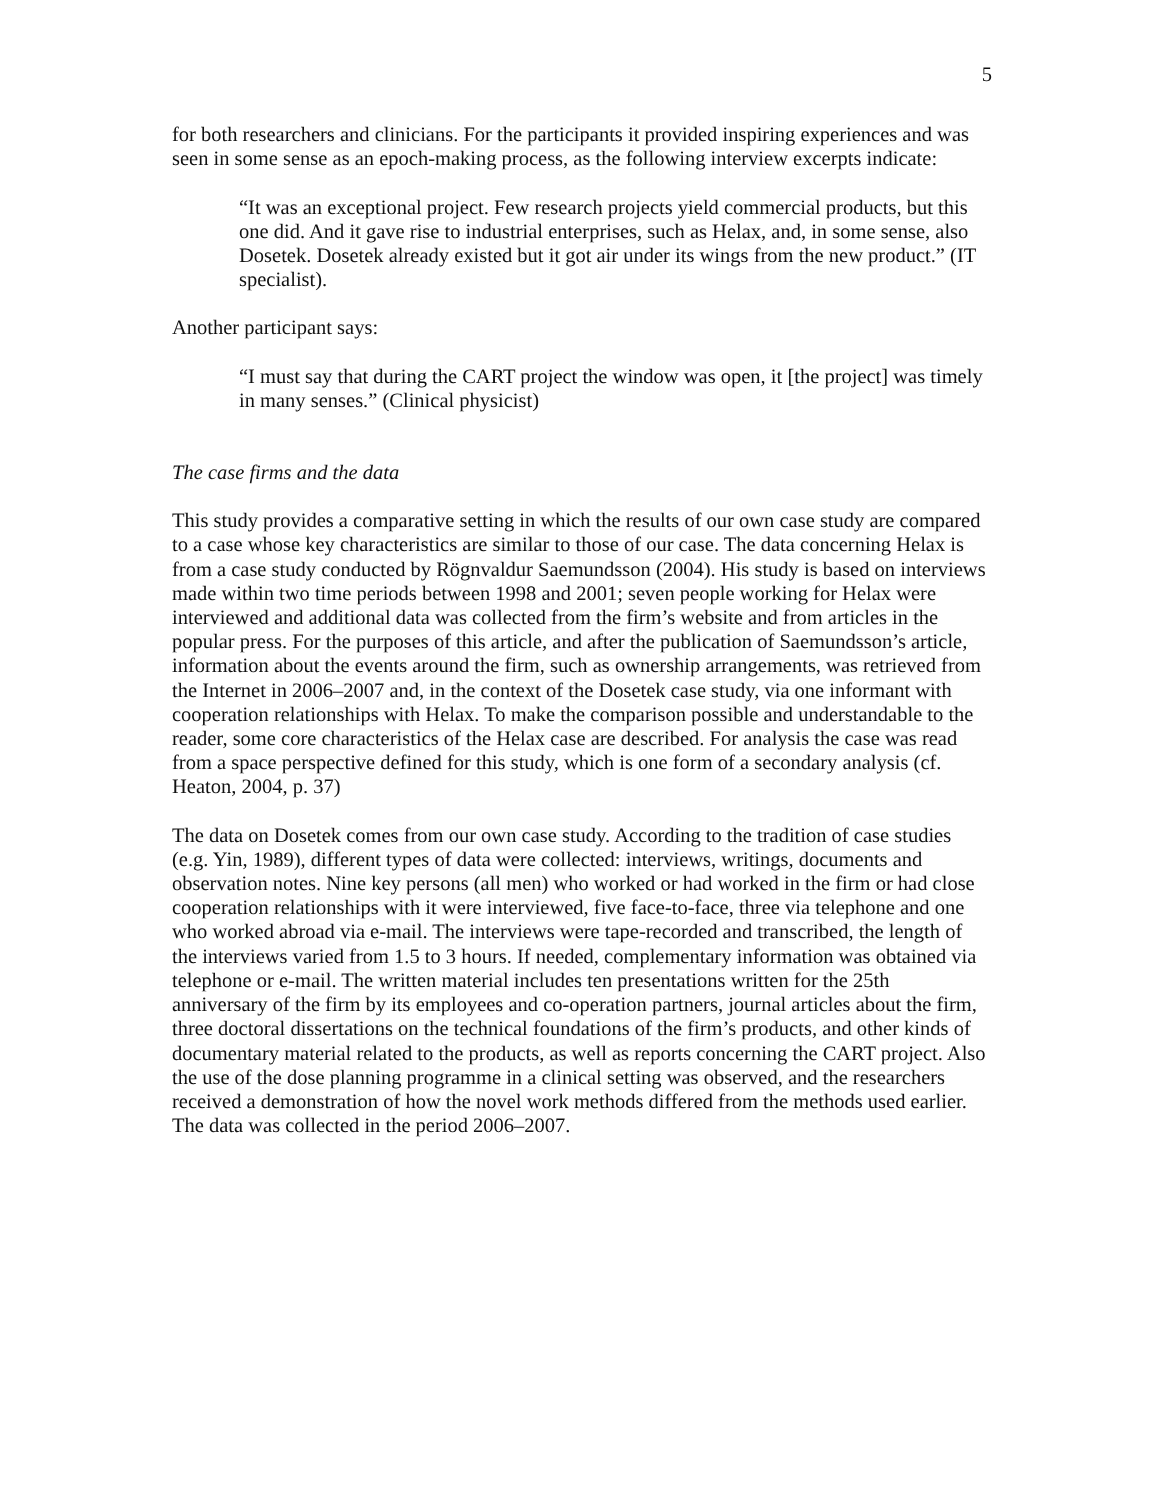5
for both researchers and clinicians. For the participants it provided inspiring experiences and was seen in some sense as an epoch-making process, as the following interview excerpts indicate:
“It was an exceptional project. Few research projects yield commercial products, but this one did. And it gave rise to industrial enterprises, such as Helax, and, in some sense, also Dosetek. Dosetek already existed but it got air under its wings from the new product.” (IT specialist).
Another participant says:
“I must say that during the CART project the window was open, it [the project] was timely in many senses.” (Clinical physicist)
The case firms and the data
This study provides a comparative setting in which the results of our own case study are compared to a case whose key characteristics are similar to those of our case. The data concerning Helax is from a case study conducted by Rögnvaldur Saemundsson (2004). His study is based on interviews made within two time periods between 1998 and 2001; seven people working for Helax were interviewed and additional data was collected from the firm’s website and from articles in the popular press. For the purposes of this article, and after the publication of Saemundsson’s article, information about the events around the firm, such as ownership arrangements, was retrieved from the Internet in 2006–2007 and, in the context of the Dosetek case study, via one informant with cooperation relationships with Helax. To make the comparison possible and understandable to the reader, some core characteristics of the Helax case are described. For analysis the case was read from a space perspective defined for this study, which is one form of a secondary analysis (cf. Heaton, 2004, p. 37)
The data on Dosetek comes from our own case study. According to the tradition of case studies (e.g. Yin, 1989), different types of data were collected: interviews, writings, documents and observation notes. Nine key persons (all men) who worked or had worked in the firm or had close cooperation relationships with it were interviewed, five face-to-face, three via telephone and one who worked abroad via e-mail. The interviews were tape-recorded and transcribed, the length of the interviews varied from 1.5 to 3 hours. If needed, complementary information was obtained via telephone or e-mail. The written material includes ten presentations written for the 25th anniversary of the firm by its employees and co-operation partners, journal articles about the firm, three doctoral dissertations on the technical foundations of the firm’s products, and other kinds of documentary material related to the products, as well as reports concerning the CART project. Also the use of the dose planning programme in a clinical setting was observed, and the researchers received a demonstration of how the novel work methods differed from the methods used earlier. The data was collected in the period 2006–2007.